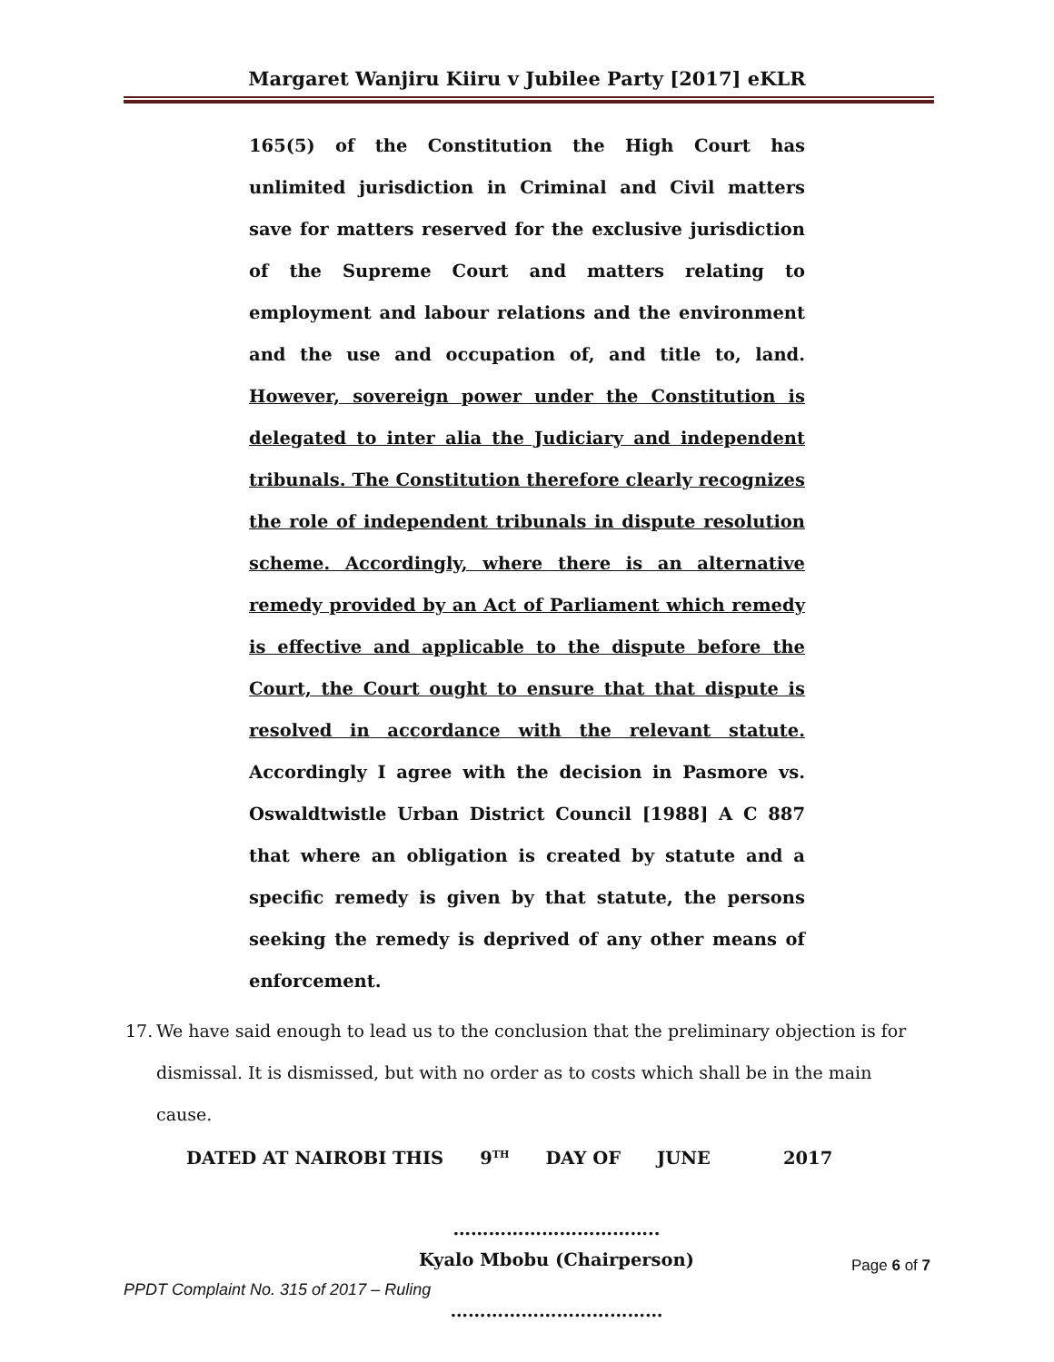Margaret Wanjiru Kiiru v Jubilee Party [2017] eKLR
165(5) of the Constitution the High Court has unlimited jurisdiction in Criminal and Civil matters save for matters reserved for the exclusive jurisdiction of the Supreme Court and matters relating to employment and labour relations and the environment and the use and occupation of, and title to, land. However, sovereign power under the Constitution is delegated to inter alia the Judiciary and independent tribunals. The Constitution therefore clearly recognizes the role of independent tribunals in dispute resolution scheme. Accordingly, where there is an alternative remedy provided by an Act of Parliament which remedy is effective and applicable to the dispute before the Court, the Court ought to ensure that that dispute is resolved in accordance with the relevant statute. Accordingly I agree with the decision in Pasmore vs. Oswaldtwistle Urban District Council [1988] A C 887 that where an obligation is created by statute and a specific remedy is given by that statute, the persons seeking the remedy is deprived of any other means of enforcement.
17. We have said enough to lead us to the conclusion that the preliminary objection is for dismissal. It is dismissed, but with no order as to costs which shall be in the main cause.
DATED AT NAIROBI THIS 9<sup>TH</sup> DAY OF JUNE 2017
……………………………..
Kyalo Mbobu (Chairperson)
………………………………
Page 6 of 7
PPDT Complaint No. 315 of 2017 – Ruling